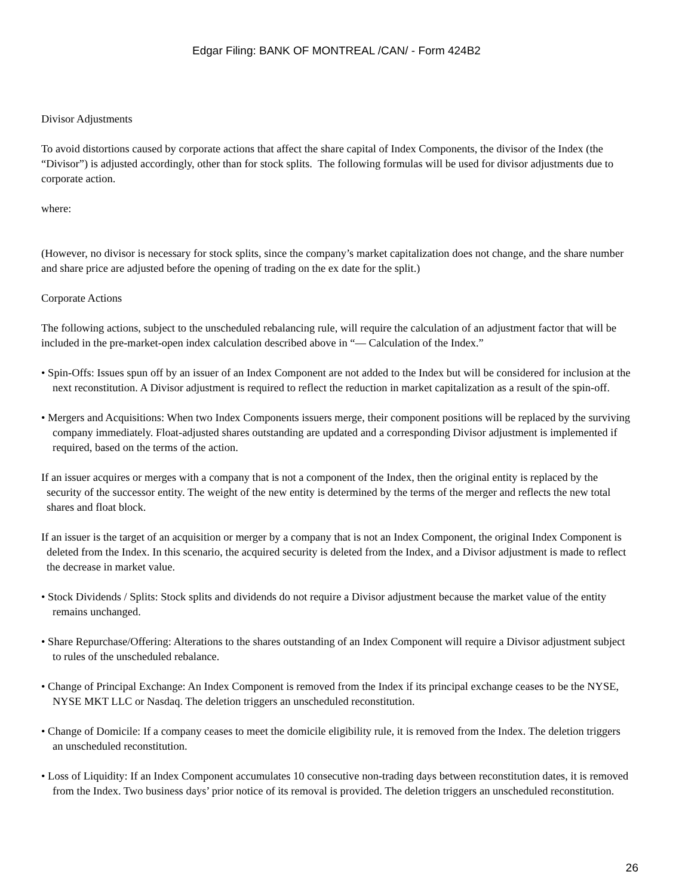Edgar Filing: BANK OF MONTREAL /CAN/ - Form 424B2
Divisor Adjustments
To avoid distortions caused by corporate actions that affect the share capital of Index Components, the divisor of the Index (the “Divisor”) is adjusted accordingly, other than for stock splits. The following formulas will be used for divisor adjustments due to corporate action.
where:
(However, no divisor is necessary for stock splits, since the company’s market capitalization does not change, and the share number and share price are adjusted before the opening of trading on the ex date for the split.)
Corporate Actions
The following actions, subject to the unscheduled rebalancing rule, will require the calculation of an adjustment factor that will be included in the pre-market-open index calculation described above in “— Calculation of the Index.”
• Spin-Offs: Issues spun off by an issuer of an Index Component are not added to the Index but will be considered for inclusion at the next reconstitution. A Divisor adjustment is required to reflect the reduction in market capitalization as a result of the spin-off.
• Mergers and Acquisitions: When two Index Components issuers merge, their component positions will be replaced by the surviving company immediately. Float-adjusted shares outstanding are updated and a corresponding Divisor adjustment is implemented if required, based on the terms of the action.
If an issuer acquires or merges with a company that is not a component of the Index, then the original entity is replaced by the security of the successor entity. The weight of the new entity is determined by the terms of the merger and reflects the new total shares and float block.
If an issuer is the target of an acquisition or merger by a company that is not an Index Component, the original Index Component is deleted from the Index. In this scenario, the acquired security is deleted from the Index, and a Divisor adjustment is made to reflect the decrease in market value.
• Stock Dividends / Splits: Stock splits and dividends do not require a Divisor adjustment because the market value of the entity remains unchanged.
• Share Repurchase/Offering: Alterations to the shares outstanding of an Index Component will require a Divisor adjustment subject to rules of the unscheduled rebalance.
• Change of Principal Exchange: An Index Component is removed from the Index if its principal exchange ceases to be the NYSE, NYSE MKT LLC or Nasdaq. The deletion triggers an unscheduled reconstitution.
• Change of Domicile: If a company ceases to meet the domicile eligibility rule, it is removed from the Index. The deletion triggers an unscheduled reconstitution.
• Loss of Liquidity: If an Index Component accumulates 10 consecutive non-trading days between reconstitution dates, it is removed from the Index. Two business days’ prior notice of its removal is provided. The deletion triggers an unscheduled reconstitution.
26